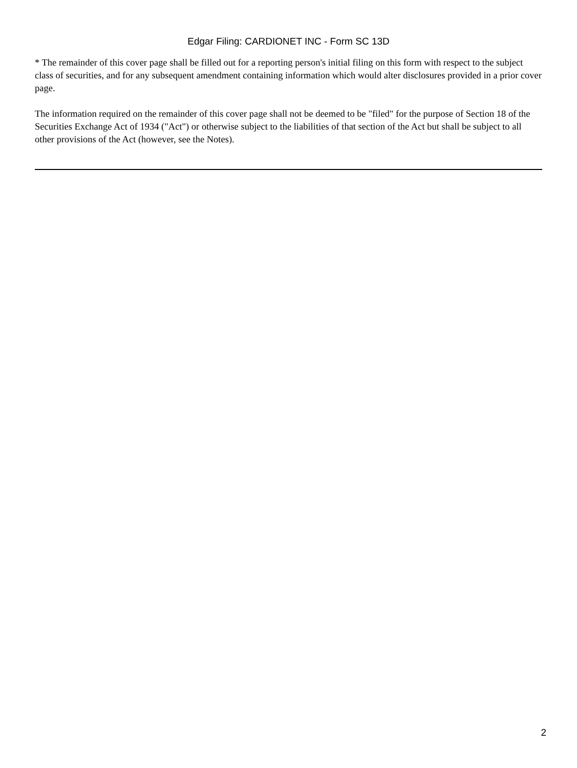Edgar Filing: CARDIONET INC - Form SC 13D
* The remainder of this cover page shall be filled out for a reporting person's initial filing on this form with respect to the subject class of securities, and for any subsequent amendment containing information which would alter disclosures provided in a prior cover page.
The information required on the remainder of this cover page shall not be deemed to be "filed" for the purpose of Section 18 of the Securities Exchange Act of 1934 ("Act") or otherwise subject to the liabilities of that section of the Act but shall be subject to all other provisions of the Act (however, see the Notes).
2